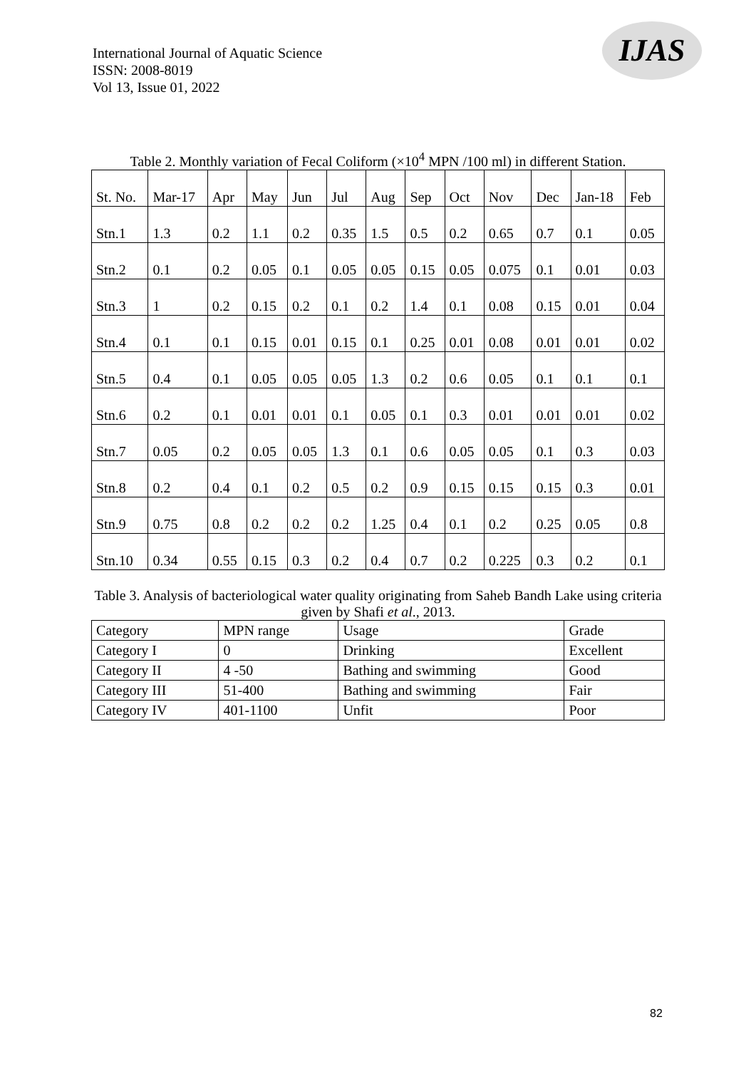International Journal of Aquatic Science
ISSN: 2008-8019
Vol 13, Issue 01, 2022
IJAS
Table 2. Monthly variation of Fecal Coliform (×10<sup>4</sup> MPN /100 ml) in different Station.
| St. No. | Mar-17 | Apr | May | Jun | Jul | Aug | Sep | Oct | Nov | Dec | Jan-18 | Feb |
| Stn.1 | 1.3 | 0.2 | 1.1 | 0.2 | 0.35 | 1.5 | 0.5 | 0.2 | 0.65 | 0.7 | 0.1 | 0.05 |
| Stn.2 | 0.1 | 0.2 | 0.05 | 0.1 | 0.05 | 0.05 | 0.15 | 0.05 | 0.075 | 0.1 | 0.01 | 0.03 |
| Stn.3 | 1 | 0.2 | 0.15 | 0.2 | 0.1 | 0.2 | 1.4 | 0.1 | 0.08 | 0.15 | 0.01 | 0.04 |
| Stn.4 | 0.1 | 0.1 | 0.15 | 0.01 | 0.15 | 0.1 | 0.25 | 0.01 | 0.08 | 0.01 | 0.01 | 0.02 |
| Stn.5 | 0.4 | 0.1 | 0.05 | 0.05 | 0.05 | 1.3 | 0.2 | 0.6 | 0.05 | 0.1 | 0.1 | 0.1 |
| Stn.6 | 0.2 | 0.1 | 0.01 | 0.01 | 0.1 | 0.05 | 0.1 | 0.3 | 0.01 | 0.01 | 0.01 | 0.02 |
| Stn.7 | 0.05 | 0.2 | 0.05 | 0.05 | 1.3 | 0.1 | 0.6 | 0.05 | 0.05 | 0.1 | 0.3 | 0.03 |
| Stn.8 | 0.2 | 0.4 | 0.1 | 0.2 | 0.5 | 0.2 | 0.9 | 0.15 | 0.15 | 0.15 | 0.3 | 0.01 |
| Stn.9 | 0.75 | 0.8 | 0.2 | 0.2 | 0.2 | 1.25 | 0.4 | 0.1 | 0.2 | 0.25 | 0.05 | 0.8 |
| Stn.10 | 0.34 | 0.55 | 0.15 | 0.3 | 0.2 | 0.4 | 0.7 | 0.2 | 0.225 | 0.3 | 0.2 | 0.1 |
Table 3. Analysis of bacteriological water quality originating from Saheb Bandh Lake using criteria given by Shafi et al., 2013.
| Category | MPN range | Usage | Grade |
| Category I | 0 | Drinking | Excellent |
| Category II | 4 -50 | Bathing and swimming | Good |
| Category III | 51-400 | Bathing and swimming | Fair |
| Category IV | 401-1100 | Unfit | Poor |
82